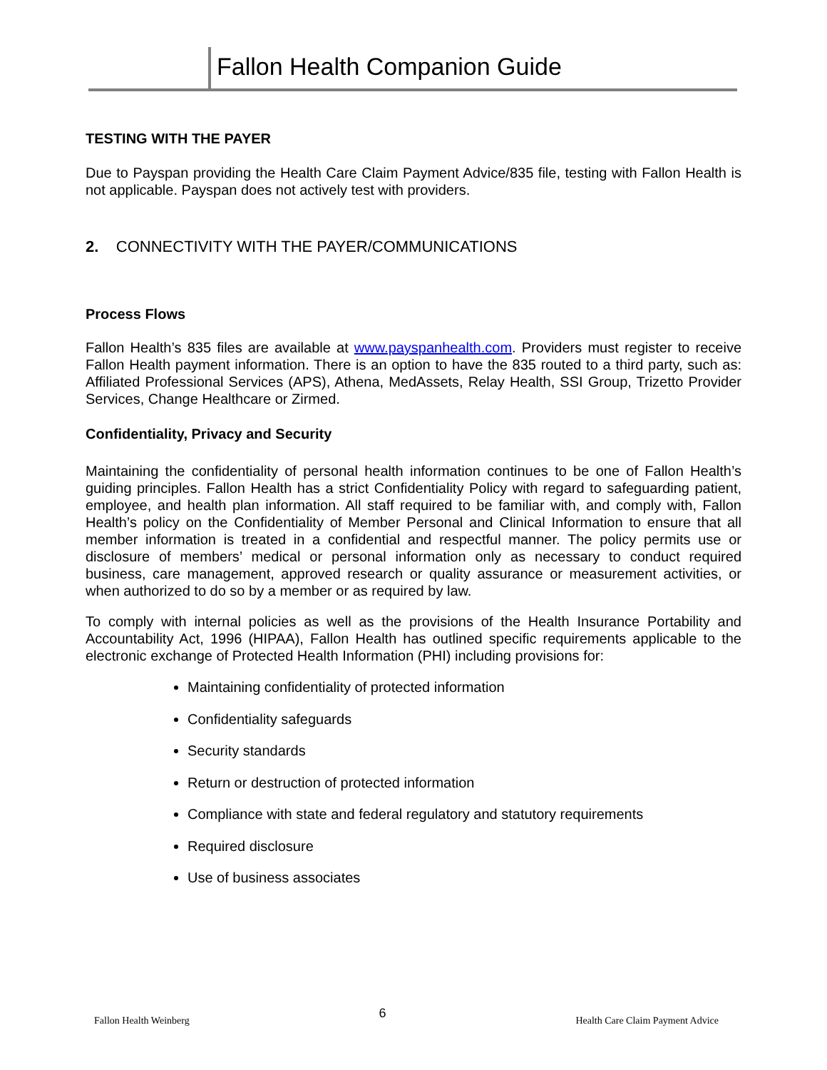Fallon Health Companion Guide
TESTING WITH THE PAYER
Due to Payspan providing the Health Care Claim Payment Advice/835 file, testing with Fallon Health is not applicable. Payspan does not actively test with providers.
2. CONNECTIVITY WITH THE PAYER/COMMUNICATIONS
Process Flows
Fallon Health’s 835 files are available at www.payspanhealth.com. Providers must register to receive Fallon Health payment information. There is an option to have the 835 routed to a third party, such as: Affiliated Professional Services (APS), Athena, MedAssets, Relay Health, SSI Group, Trizetto Provider Services, Change Healthcare or Zirmed.
Confidentiality, Privacy and Security
Maintaining the confidentiality of personal health information continues to be one of Fallon Health’s guiding principles. Fallon Health has a strict Confidentiality Policy with regard to safeguarding patient, employee, and health plan information. All staff required to be familiar with, and comply with, Fallon Health’s policy on the Confidentiality of Member Personal and Clinical Information to ensure that all member information is treated in a confidential and respectful manner. The policy permits use or disclosure of members’ medical or personal information only as necessary to conduct required business, care management, approved research or quality assurance or measurement activities, or when authorized to do so by a member or as required by law.
To comply with internal policies as well as the provisions of the Health Insurance Portability and Accountability Act, 1996 (HIPAA), Fallon Health has outlined specific requirements applicable to the electronic exchange of Protected Health Information (PHI) including provisions for:
Maintaining confidentiality of protected information
Confidentiality safeguards
Security standards
Return or destruction of protected information
Compliance with state and federal regulatory and statutory requirements
Required disclosure
Use of business associates
Fallon Health Weinberg 6 Health Care Claim Payment Advice